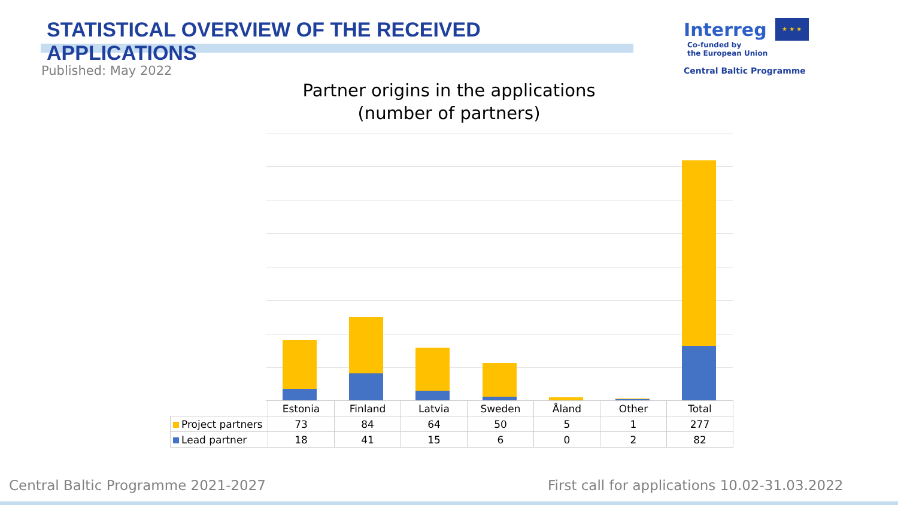STATISTICAL OVERVIEW OF THE RECEIVED APPLICATIONS
Interreg ★ ★ ★ Co-funded by
the European Union
Central Baltic Programme
Published: May 2022
Partner origins in the applications
(number of partners)
| | Estonia | Finland | Latvia | Sweden | Åland | Other | Total |
| Project partners | 73 | 84 | 64 | 50 | 5 | 1 | 277 |
| Lead partner | 18 | 41 | 15 | 6 | 0 | 2 | 82 |
Central Baltic Programme 2021-2027
First call for applications 10.02-31.03.2022